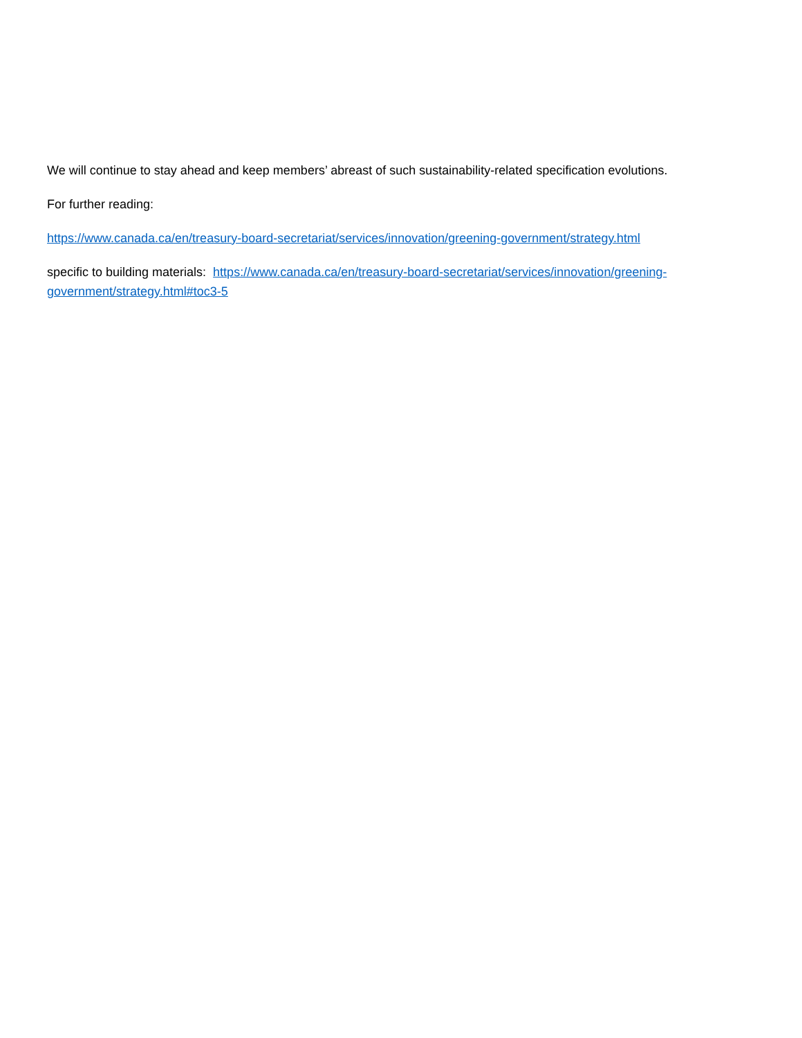We will continue to stay ahead and keep members’ abreast of such sustainability-related specification evolutions.
For further reading:
https://www.canada.ca/en/treasury-board-secretariat/services/innovation/greening-government/strategy.html
specific to building materials: https://www.canada.ca/en/treasury-board-secretariat/services/innovation/greening-government/strategy.html#toc3-5